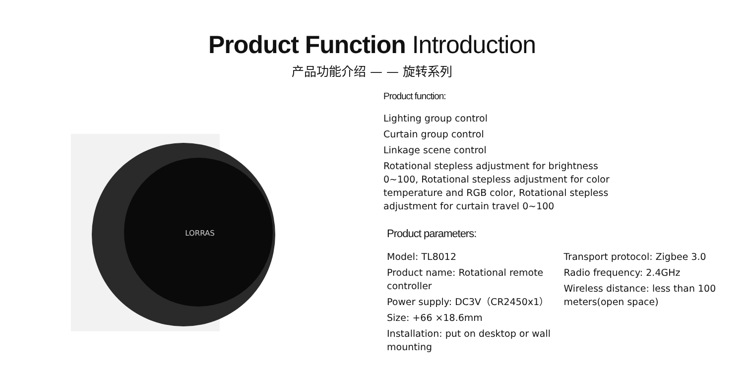Product Function Introduction
产品功能介绍 — — 旋转系列
LORRAS
Product function:
Lighting group control
Curtain group control
Linkage scene control
Rotational stepless adjustment for brightness 0~100, Rotational stepless adjustment for color temperature and RGB color, Rotational stepless adjustment for curtain travel 0~100
Product parameters:
Model: TL8012
Product name: Rotational remote controller
Power supply: DC3V（CR2450x1）
Size: +66 ×18.6mm
Installation: put on desktop or wall mounting
Transport protocol: Zigbee 3.0
Radio frequency: 2.4GHz
Wireless distance: less than 100 meters(open space)